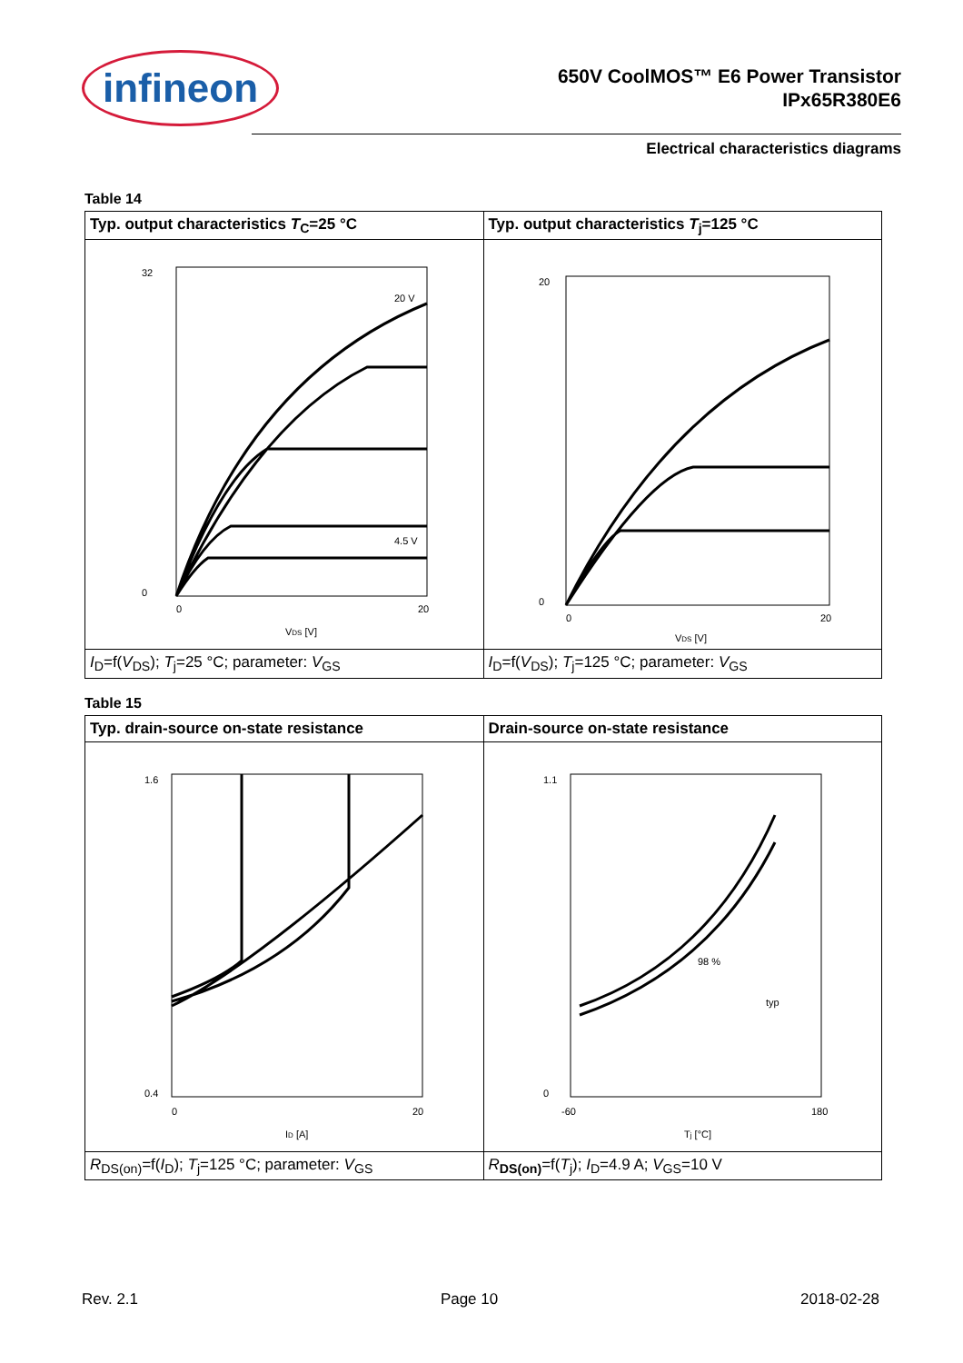infineon
650V CoolMOS™ E6 Power Transistor
IPx65R380E6
Electrical characteristics diagrams
Table 14
| Typ. output characteristics T<sub>C</sub>=25 °C | Typ. output characteristics T<sub>j</sub>=125 °C |
| --- | --- |
| 32 0 0 20 V DS [V] 20 V 4.5 V | 20 0 0 20 V DS [V] |
| I<sub>D</sub>=f( V<sub>DS</sub>); T<sub>j</sub>=25 °C; parameter: V<sub>GS</sub> | I<sub>D</sub>=f( V<sub>DS</sub>); T<sub>j</sub>=125 °C; parameter: V<sub>GS</sub> |
Table 15
| Typ. drain-source on-state resistance | Drain-source on-state resistance |
| --- | --- |
| 1.6 0.4 0 20 I D [A] | 1.1 0 -60 180 T j [°C] 98 % typ |
| R<sub>DS(on)</sub>=f( I<sub>D</sub>); T<sub>j</sub>=125 °C; parameter: V<sub>GS</sub> | R<sub>DS(on)</sub>=f( T<sub>j</sub>); I<sub>D</sub>=4.9 A; V<sub>GS</sub>=10 V |
Rev. 2.1 Page 10 2018-02-28